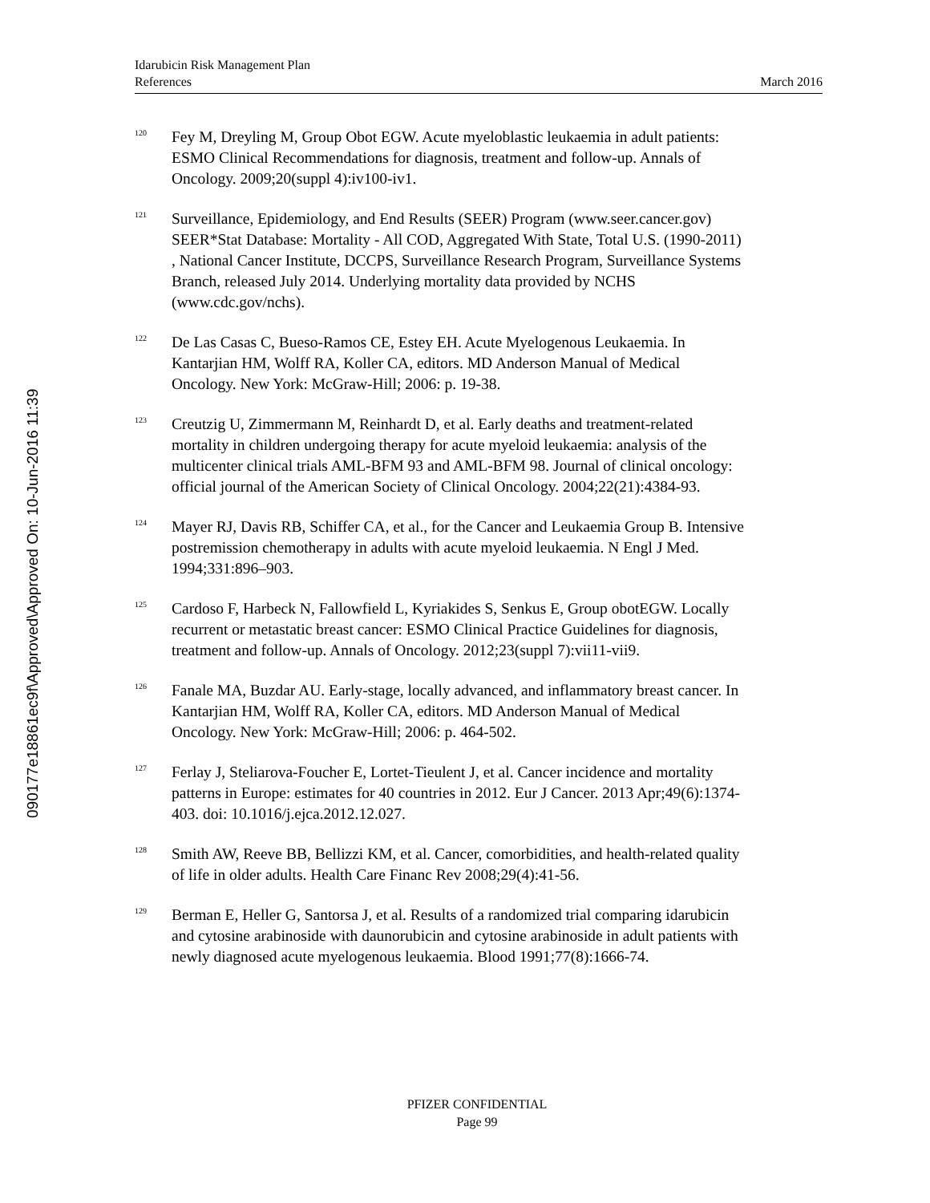090177e18861ec9f\Approved\Approved On: 10-Jun-2016 11:39
Idarubicin Risk Management Plan
References March 2016
<sup>120</sup>
Fey M, Dreyling M, Group Obot EGW. Acute myeloblastic leukaemia in adult patients: ESMO Clinical Recommendations for diagnosis, treatment and follow-up. Annals of Oncology. 2009;20(suppl 4):iv100-iv1.
<sup>121</sup>
Surveillance, Epidemiology, and End Results (SEER) Program (www.seer.cancer.gov) SEER*Stat Database: Mortality - All COD, Aggregated With State, Total U.S. (1990-2011) , National Cancer Institute, DCCPS, Surveillance Research Program, Surveillance Systems Branch, released July 2014. Underlying mortality data provided by NCHS (www.cdc.gov/nchs).
<sup>122</sup>
De Las Casas C, Bueso-Ramos CE, Estey EH. Acute Myelogenous Leukaemia. In Kantarjian HM, Wolff RA, Koller CA, editors. MD Anderson Manual of Medical Oncology. New York: McGraw-Hill; 2006: p. 19-38.
<sup>123</sup>
Creutzig U, Zimmermann M, Reinhardt D, et al. Early deaths and treatment-related mortality in children undergoing therapy for acute myeloid leukaemia: analysis of the multicenter clinical trials AML-BFM 93 and AML-BFM 98. Journal of clinical oncology: official journal of the American Society of Clinical Oncology. 2004;22(21):4384-93.
<sup>124</sup>
Mayer RJ, Davis RB, Schiffer CA, et al., for the Cancer and Leukaemia Group B. Intensive postremission chemotherapy in adults with acute myeloid leukaemia. N Engl J Med. 1994;331:896–903.
<sup>125</sup>
Cardoso F, Harbeck N, Fallowfield L, Kyriakides S, Senkus E, Group obotEGW. Locally recurrent or metastatic breast cancer: ESMO Clinical Practice Guidelines for diagnosis, treatment and follow-up. Annals of Oncology. 2012;23(suppl 7):vii11-vii9.
<sup>126</sup>
Fanale MA, Buzdar AU. Early-stage, locally advanced, and inflammatory breast cancer. In Kantarjian HM, Wolff RA, Koller CA, editors. MD Anderson Manual of Medical Oncology. New York: McGraw-Hill; 2006: p. 464-502.
<sup>127</sup>
Ferlay J, Steliarova-Foucher E, Lortet-Tieulent J, et al. Cancer incidence and mortality patterns in Europe: estimates for 40 countries in 2012. Eur J Cancer. 2013 Apr;49(6):1374-403. doi: 10.1016/j.ejca.2012.12.027.
<sup>128</sup>
Smith AW, Reeve BB, Bellizzi KM, et al. Cancer, comorbidities, and health-related quality of life in older adults. Health Care Financ Rev 2008;29(4):41-56.
<sup>129</sup>
Berman E, Heller G, Santorsa J, et al. Results of a randomized trial comparing idarubicin and cytosine arabinoside with daunorubicin and cytosine arabinoside in adult patients with newly diagnosed acute myelogenous leukaemia. Blood 1991;77(8):1666-74.
PFIZER CONFIDENTIAL
Page 99